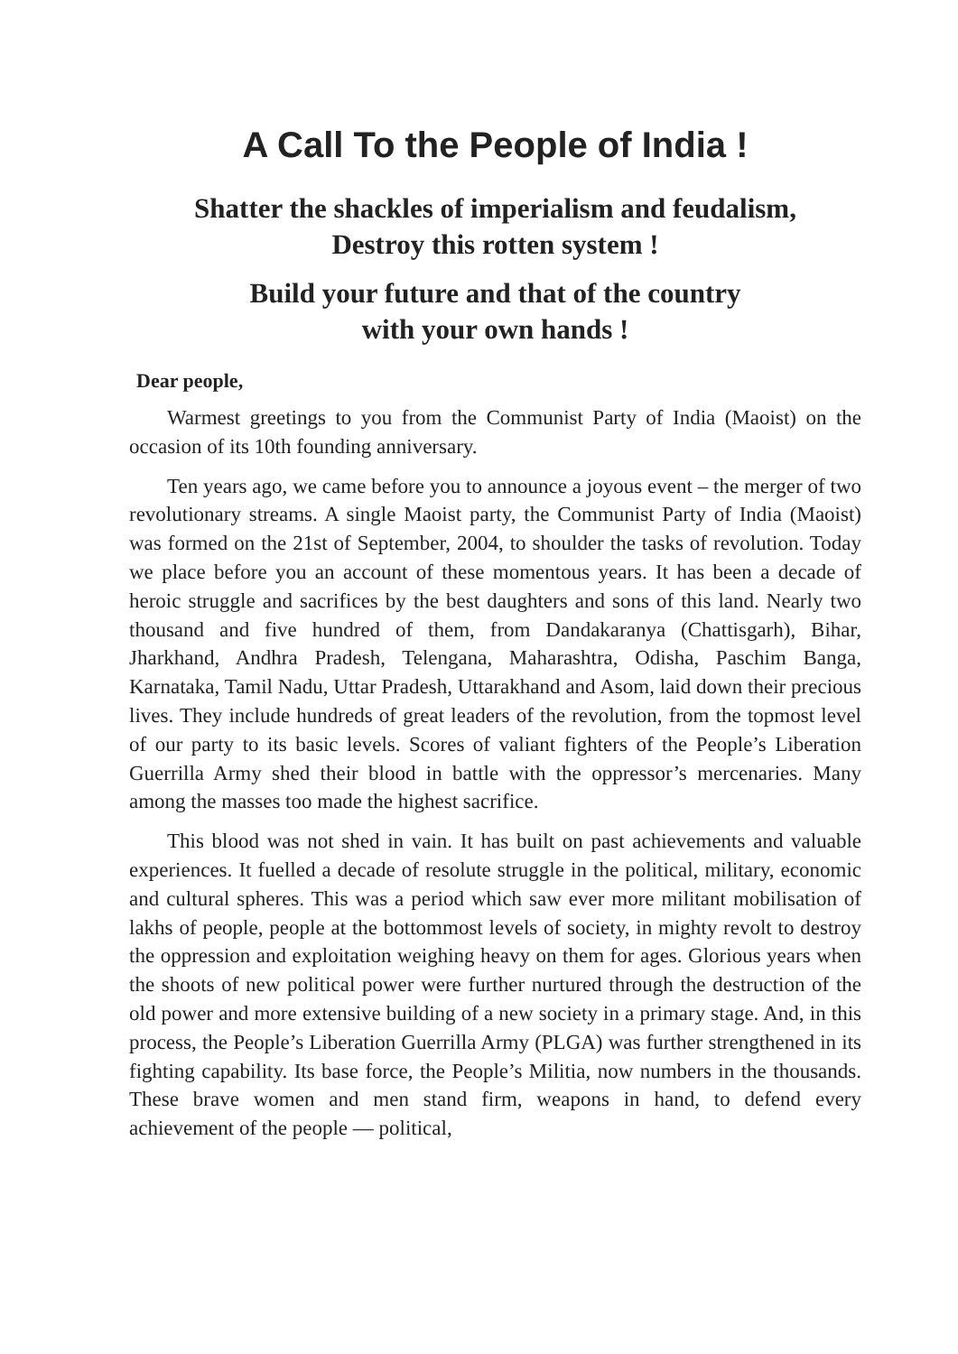A Call To the People of India !
Shatter the shackles of imperialism and feudalism,
Destroy this rotten system !
Build your future and that of the country
with your own hands !
Dear people,
Warmest greetings to you from the Communist Party of India (Maoist) on the occasion of its 10th founding anniversary.
Ten years ago, we came before you to announce a joyous event – the merger of two revolutionary streams. A single Maoist party, the Communist Party of India (Maoist) was formed on the 21st of September, 2004, to shoulder the tasks of revolution. Today we place before you an account of these momentous years. It has been a decade of heroic struggle and sacrifices by the best daughters and sons of this land. Nearly two thousand and five hundred of them, from Dandakaranya (Chattisgarh), Bihar, Jharkhand, Andhra Pradesh, Telengana, Maharashtra, Odisha, Paschim Banga, Karnataka, Tamil Nadu, Uttar Pradesh, Uttarakhand and Asom, laid down their precious lives. They include hundreds of great leaders of the revolution, from the topmost level of our party to its basic levels. Scores of valiant fighters of the People’s Liberation Guerrilla Army shed their blood in battle with the oppressor’s mercenaries. Many among the masses too made the highest sacrifice.
This blood was not shed in vain. It has built on past achievements and valuable experiences. It fuelled a decade of resolute struggle in the political, military, economic and cultural spheres. This was a period which saw ever more militant mobilisation of lakhs of people, people at the bottommost levels of society, in mighty revolt to destroy the oppression and exploitation weighing heavy on them for ages. Glorious years when the shoots of new political power were further nurtured through the destruction of the old power and more extensive building of a new society in a primary stage. And, in this process, the People’s Liberation Guerrilla Army (PLGA) was further strengthened in its fighting capability. Its base force, the People’s Militia, now numbers in the thousands. These brave women and men stand firm, weapons in hand, to defend every achievement of the people — political,